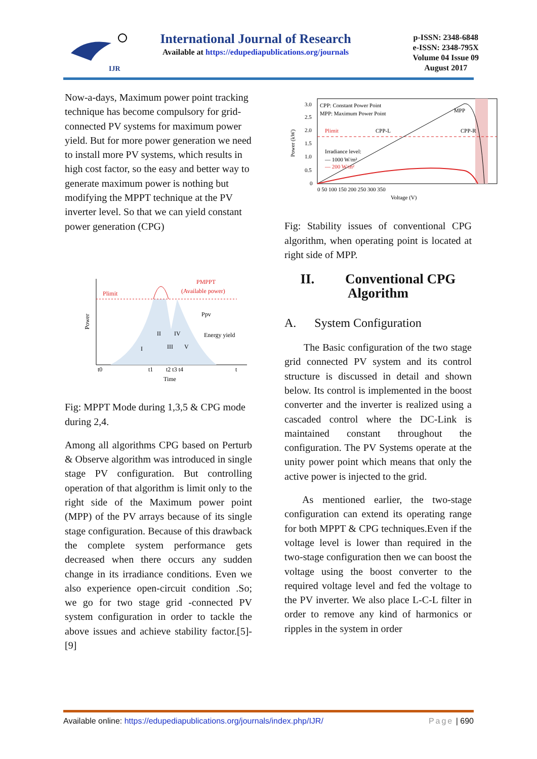IJR
International Journal of Research
Available at https://edupediapublications.org/journals
p-ISSN: 2348-6848
e-ISSN: 2348-795X
Volume 04 Issue 09
August 2017
Now-a-days, Maximum power point tracking technique has become compulsory for grid-connected PV systems for maximum power yield. But for more power generation we need to install more PV systems, which results in high cost factor, so the easy and better way to generate maximum power is nothing but modifying the MPPT technique at the PV inverter level. So that we can yield constant power generation (CPG)
Plimit
(Available power)
PMPPT
Ppv
Energy yield
I
II
III
IV
V
Time
Power
t0
t1
t2 t3 t4
t
Fig: MPPT Mode during 1,3,5 & CPG mode during 2,4.
Among all algorithms CPG based on Perturb & Observe algorithm was introduced in single stage PV configuration. But controlling operation of that algorithm is limit only to the right side of the Maximum power point (MPP) of the PV arrays because of its single stage configuration. Because of this drawback the complete system performance gets decreased when there occurs any sudden change in its irradiance conditions. Even we also experience open-circuit condition .So; we go for two stage grid -connected PV system configuration in order to tackle the above issues and achieve stability factor.[5]-[9]
CPP: Constant Power Point
MPP: Maximum Power Point
MPP
CPP-L
CPP-R
Plimit
Irradiance level:
— 1000 W/m²
— 200 W/m²
Power (kW)
3.0
2.5
2.0
1.5
1.0
0.5
0
0 50 100 150 200 250 300 350
Voltage (V)
Fig: Stability issues of conventional CPG algorithm, when operating point is located at right side of MPP.
II. Conventional CPG Algorithm
A. System Configuration
The Basic configuration of the two stage grid connected PV system and its control structure is discussed in detail and shown below. Its control is implemented in the boost converter and the inverter is realized using a cascaded control where the DC-Link is maintained constant throughout the configuration. The PV Systems operate at the unity power point which means that only the active power is injected to the grid.
As mentioned earlier, the two-stage configuration can extend its operating range for both MPPT & CPG techniques.Even if the voltage level is lower than required in the two-stage configuration then we can boost the voltage using the boost converter to the required voltage level and fed the voltage to the PV inverter. We also place L-C-L filter in order to remove any kind of harmonics or ripples in the system in order
Available online: https://edupediapublications.org/journals/index.php/IJR/ Page | 690